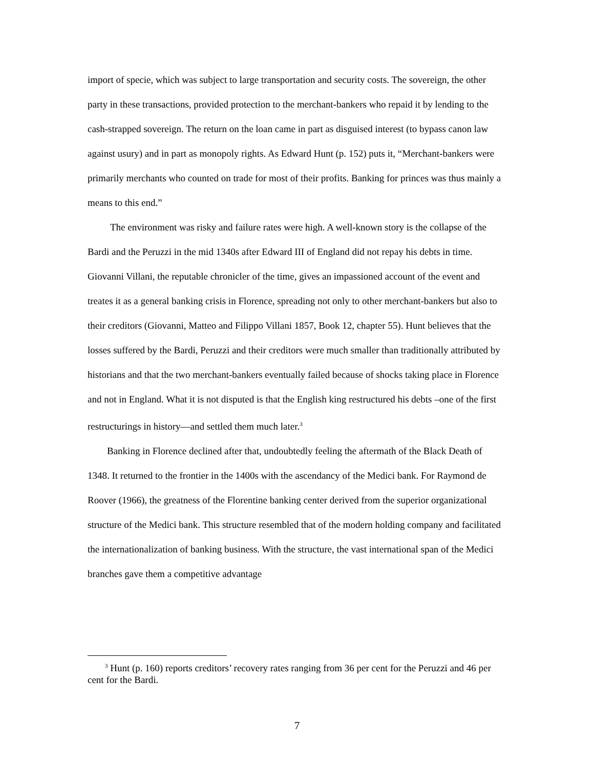import of specie, which was subject to large transportation and security costs. The sovereign, the other party in these transactions, provided protection to the merchant-bankers who repaid it by lending to the cash-strapped sovereign. The return on the loan came in part as disguised interest (to bypass canon law against usury) and in part as monopoly rights. As Edward Hunt (p. 152) puts it, “Merchant-bankers were primarily merchants who counted on trade for most of their profits. Banking for princes was thus mainly a means to this end.”
The environment was risky and failure rates were high. A well-known story is the collapse of the Bardi and the Peruzzi in the mid 1340s after Edward III of England did not repay his debts in time. Giovanni Villani, the reputable chronicler of the time, gives an impassioned account of the event and treates it as a general banking crisis in Florence, spreading not only to other merchant-bankers but also to their creditors (Giovanni, Matteo and Filippo Villani 1857, Book 12, chapter 55). Hunt believes that the losses suffered by the Bardi, Peruzzi and their creditors were much smaller than traditionally attributed by historians and that the two merchant-bankers eventually failed because of shocks taking place in Florence and not in England. What it is not disputed is that the English king restructured his debts –one of the first restructurings in history—and settled them much later.<sup>3</sup>
Banking in Florence declined after that, undoubtedly feeling the aftermath of the Black Death of 1348. It returned to the frontier in the 1400s with the ascendancy of the Medici bank. For Raymond de Roover (1966), the greatness of the Florentine banking center derived from the superior organizational structure of the Medici bank. This structure resembled that of the modern holding company and facilitated the internationalization of banking business. With the structure, the vast international span of the Medici branches gave them a competitive advantage
<sup>3</sup> Hunt (p. 160) reports creditors’ recovery rates ranging from 36 per cent for the Peruzzi and 46 per cent for the Bardi.
7